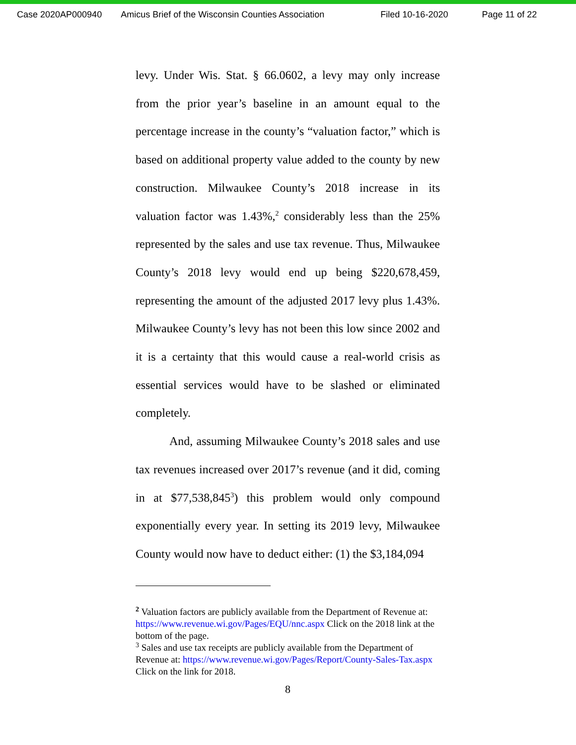Case 2020AP000940 Amicus Brief of the Wisconsin Counties Association Filed 10-16-2020 Page 11 of 22
levy. Under Wis. Stat. § 66.0602, a levy may only increase from the prior year’s baseline in an amount equal to the percentage increase in the county’s “valuation factor,” which is based on additional property value added to the county by new construction. Milwaukee County’s 2018 increase in its valuation factor was 1.43%,<sup>2</sup> considerably less than the 25% represented by the sales and use tax revenue. Thus, Milwaukee County’s 2018 levy would end up being $220,678,459, representing the amount of the adjusted 2017 levy plus 1.43%. Milwaukee County’s levy has not been this low since 2002 and it is a certainty that this would cause a real-world crisis as essential services would have to be slashed or eliminated completely.
And, assuming Milwaukee County’s 2018 sales and use tax revenues increased over 2017’s revenue (and it did, coming in at $77,538,845<sup>3</sup>) this problem would only compound exponentially every year. In setting its 2019 levy, Milwaukee County would now have to deduct either: (1) the $3,184,094
<sup>2</sup> Valuation factors are publicly available from the Department of Revenue at: https://www.revenue.wi.gov/Pages/EQU/nnc.aspx Click on the 2018 link at the bottom of the page.
<sup>3</sup> Sales and use tax receipts are publicly available from the Department of Revenue at: https://www.revenue.wi.gov/Pages/Report/County-Sales-Tax.aspx Click on the link for 2018.
8